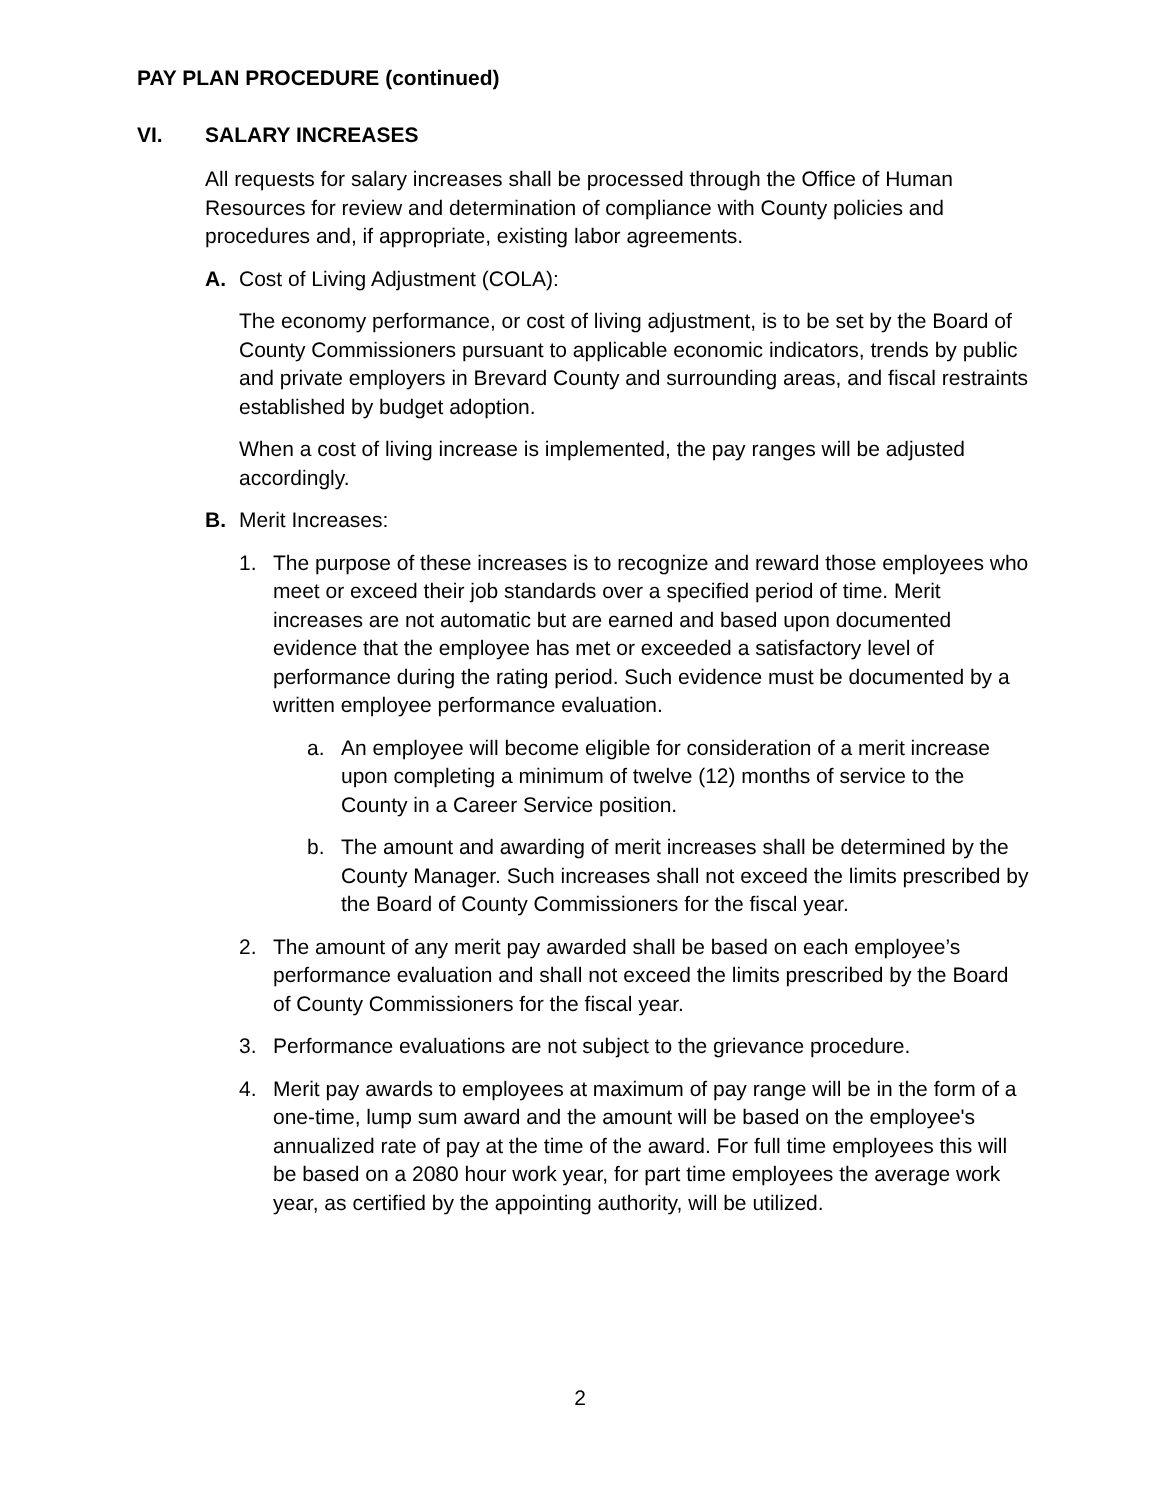PAY PLAN PROCEDURE (continued)
VI. SALARY INCREASES
All requests for salary increases shall be processed through the Office of Human Resources for review and determination of compliance with County policies and procedures and, if appropriate, existing labor agreements.
A. Cost of Living Adjustment (COLA):
The economy performance, or cost of living adjustment, is to be set by the Board of County Commissioners pursuant to applicable economic indicators, trends by public and private employers in Brevard County and surrounding areas, and fiscal restraints established by budget adoption.
When a cost of living increase is implemented, the pay ranges will be adjusted accordingly.
B. Merit Increases:
1. The purpose of these increases is to recognize and reward those employees who meet or exceed their job standards over a specified period of time. Merit increases are not automatic but are earned and based upon documented evidence that the employee has met or exceeded a satisfactory level of performance during the rating period. Such evidence must be documented by a written employee performance evaluation.
a. An employee will become eligible for consideration of a merit increase upon completing a minimum of twelve (12) months of service to the County in a Career Service position.
b. The amount and awarding of merit increases shall be determined by the County Manager. Such increases shall not exceed the limits prescribed by the Board of County Commissioners for the fiscal year.
2. The amount of any merit pay awarded shall be based on each employee’s performance evaluation and shall not exceed the limits prescribed by the Board of County Commissioners for the fiscal year.
3. Performance evaluations are not subject to the grievance procedure.
4. Merit pay awards to employees at maximum of pay range will be in the form of a one-time, lump sum award and the amount will be based on the employee's annualized rate of pay at the time of the award. For full time employees this will be based on a 2080 hour work year, for part time employees the average work year, as certified by the appointing authority, will be utilized.
2